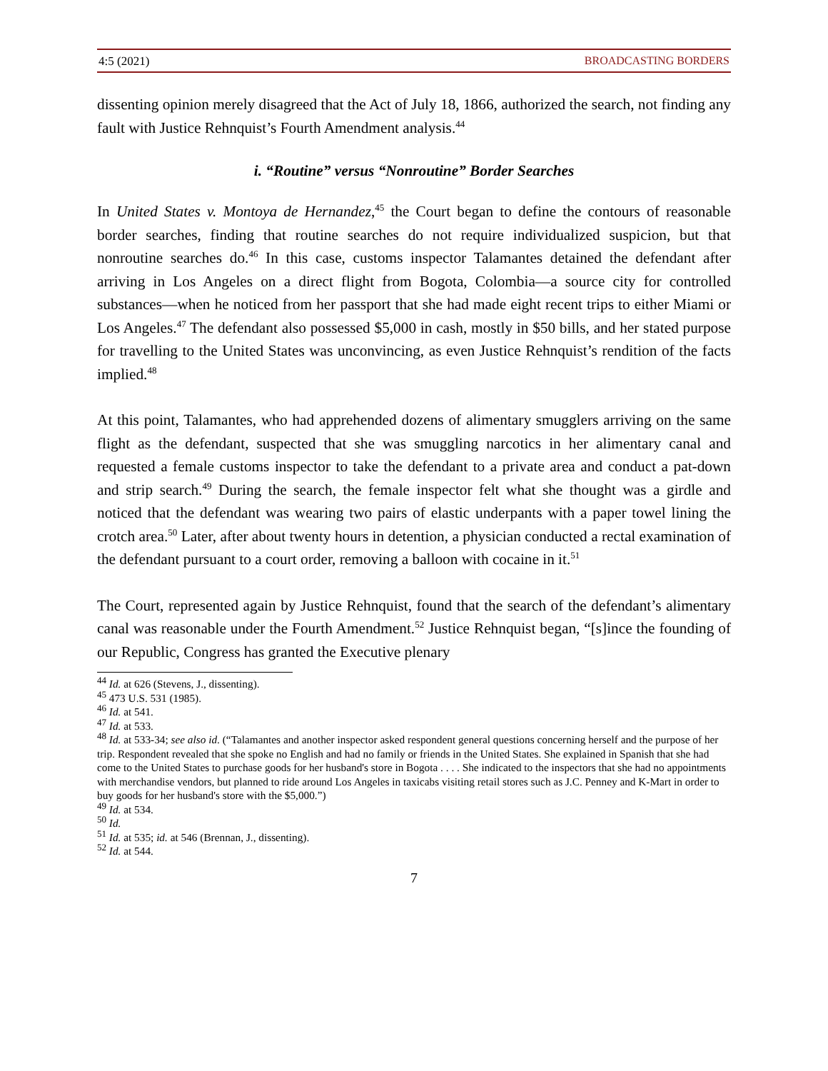4:5 (2021) BROADCASTING BORDERS
dissenting opinion merely disagreed that the Act of July 18, 1866, authorized the search, not finding any fault with Justice Rehnquist’s Fourth Amendment analysis.<sup>44</sup>
i. “Routine” versus “Nonroutine” Border Searches
In United States v. Montoya de Hernandez,<sup>45</sup> the Court began to define the contours of reasonable border searches, finding that routine searches do not require individualized suspicion, but that nonroutine searches do.<sup>46</sup> In this case, customs inspector Talamantes detained the defendant after arriving in Los Angeles on a direct flight from Bogota, Colombia—a source city for controlled substances—when he noticed from her passport that she had made eight recent trips to either Miami or Los Angeles.<sup>47</sup> The defendant also possessed $5,000 in cash, mostly in $50 bills, and her stated purpose for travelling to the United States was unconvincing, as even Justice Rehnquist’s rendition of the facts implied.<sup>48</sup>
At this point, Talamantes, who had apprehended dozens of alimentary smugglers arriving on the same flight as the defendant, suspected that she was smuggling narcotics in her alimentary canal and requested a female customs inspector to take the defendant to a private area and conduct a pat-down and strip search.<sup>49</sup> During the search, the female inspector felt what she thought was a girdle and noticed that the defendant was wearing two pairs of elastic underpants with a paper towel lining the crotch area.<sup>50</sup> Later, after about twenty hours in detention, a physician conducted a rectal examination of the defendant pursuant to a court order, removing a balloon with cocaine in it.<sup>51</sup>
The Court, represented again by Justice Rehnquist, found that the search of the defendant’s alimentary canal was reasonable under the Fourth Amendment.<sup>52</sup> Justice Rehnquist began, “[s]ince the founding of our Republic, Congress has granted the Executive plenary
<sup>44</sup> Id. at 626 (Stevens, J., dissenting).
<sup>45</sup> 473 U.S. 531 (1985).
<sup>46</sup> Id. at 541.
<sup>47</sup> Id. at 533.
<sup>48</sup> Id. at 533-34; see also id. (“Talamantes and another inspector asked respondent general questions concerning herself and the purpose of her trip. Respondent revealed that she spoke no English and had no family or friends in the United States. She explained in Spanish that she had come to the United States to purchase goods for her husband's store in Bogota . . . . She indicated to the inspectors that she had no appointments with merchandise vendors, but planned to ride around Los Angeles in taxicabs visiting retail stores such as J.C. Penney and K-Mart in order to buy goods for her husband's store with the $5,000.”)
<sup>49</sup> Id. at 534.
<sup>50</sup> Id.
<sup>51</sup> Id. at 535; id. at 546 (Brennan, J., dissenting).
<sup>52</sup> Id. at 544.
7